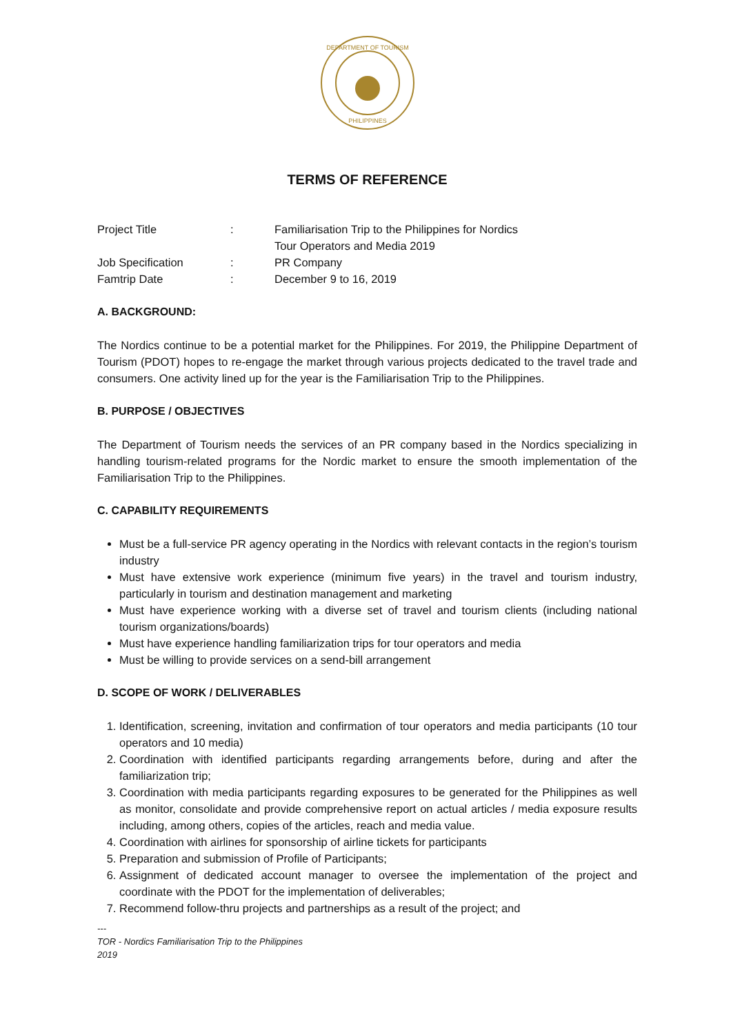DEPARTMENT OF TOURISM
PHILIPPINES
TERMS OF REFERENCE
Project Title
:
Familiarisation Trip to the Philippines for Nordics
Tour Operators and Media 2019
Job Specification
:
PR Company
Famtrip Date
:
December 9 to 16, 2019
A. BACKGROUND:
The Nordics continue to be a potential market for the Philippines. For 2019, the Philippine Department of Tourism (PDOT) hopes to re-engage the market through various projects dedicated to the travel trade and consumers. One activity lined up for the year is the Familiarisation Trip to the Philippines.
B. PURPOSE / OBJECTIVES
The Department of Tourism needs the services of an PR company based in the Nordics specializing in handling tourism-related programs for the Nordic market to ensure the smooth implementation of the Familiarisation Trip to the Philippines.
C. CAPABILITY REQUIREMENTS
Must be a full-service PR agency operating in the Nordics with relevant contacts in the region’s tourism industry
Must have extensive work experience (minimum five years) in the travel and tourism industry, particularly in tourism and destination management and marketing
Must have experience working with a diverse set of travel and tourism clients (including national tourism organizations/boards)
Must have experience handling familiarization trips for tour operators and media
Must be willing to provide services on a send-bill arrangement
D. SCOPE OF WORK / DELIVERABLES
1. Identification, screening, invitation and confirmation of tour operators and media participants (10 tour operators and 10 media)
2. Coordination with identified participants regarding arrangements before, during and after the familiarization trip;
3. Coordination with media participants regarding exposures to be generated for the Philippines as well as monitor, consolidate and provide comprehensive report on actual articles / media exposure results including, among others, copies of the articles, reach and media value.
4. Coordination with airlines for sponsorship of airline tickets for participants
5. Preparation and submission of Profile of Participants;
6. Assignment of dedicated account manager to oversee the implementation of the project and coordinate with the PDOT for the implementation of deliverables;
7. Recommend follow-thru projects and partnerships as a result of the project; and
---
TOR - Nordics Familiarisation Trip to the Philippines
2019